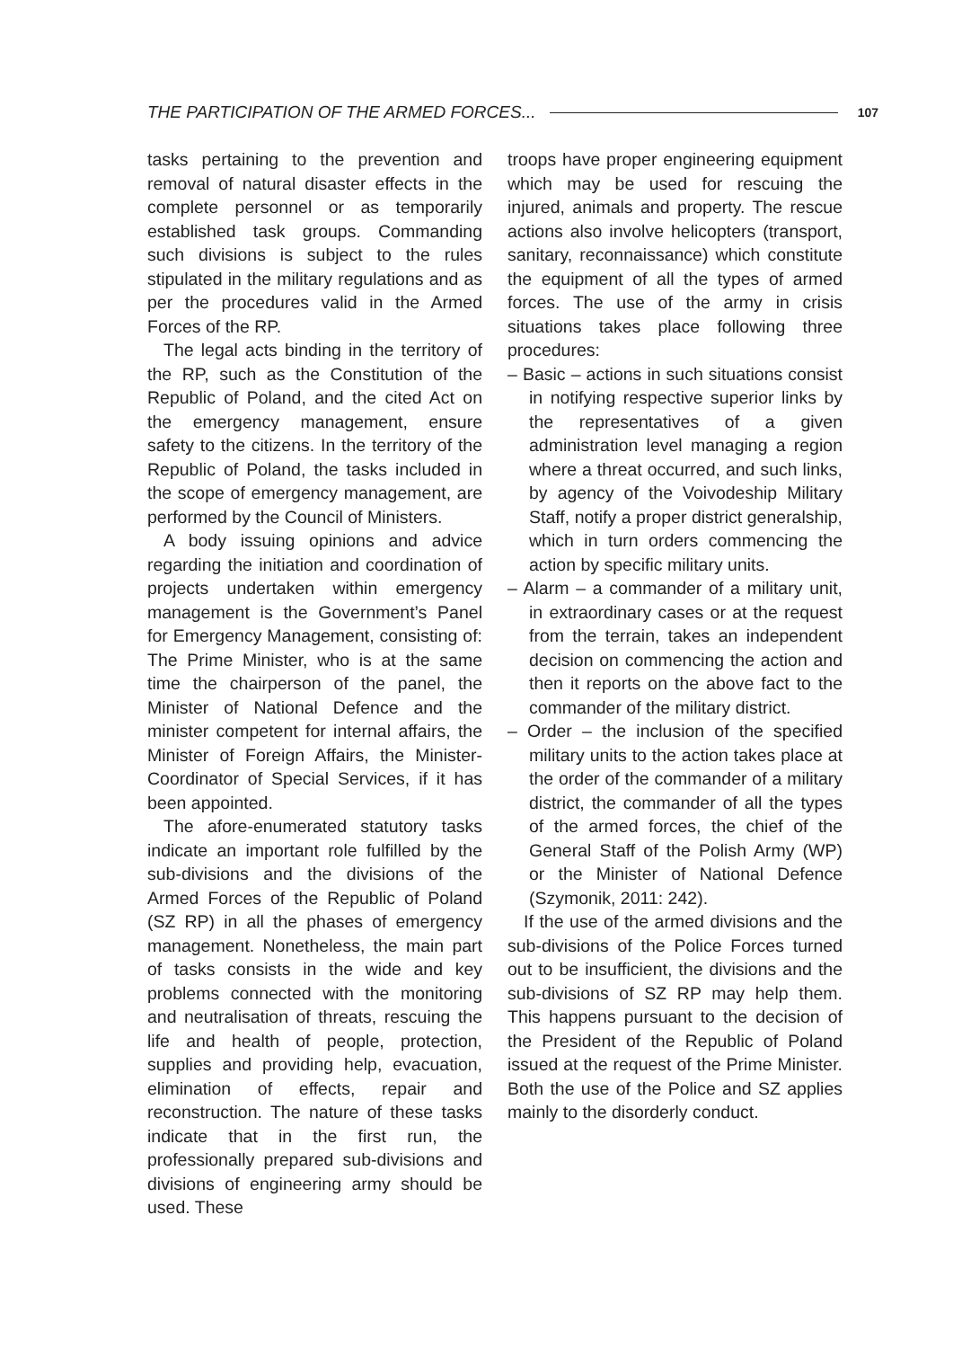THE PARTICIPATION OF THE ARMED FORCES... 107
tasks pertaining to the prevention and removal of natural disaster effects in the complete personnel or as temporarily established task groups. Commanding such divisions is subject to the rules stipulated in the military regulations and as per the procedures valid in the Armed Forces of the RP.
The legal acts binding in the territory of the RP, such as the Constitution of the Republic of Poland, and the cited Act on the emergency management, ensure safety to the citizens. In the territory of the Republic of Poland, the tasks included in the scope of emergency management, are performed by the Council of Ministers.
A body issuing opinions and advice regarding the initiation and coordination of projects undertaken within emergency management is the Government’s Panel for Emergency Management, consisting of: The Prime Minister, who is at the same time the chairperson of the panel, the Minister of National Defence and the minister competent for internal affairs, the Minister of Foreign Affairs, the Minister-Coordinator of Special Services, if it has been appointed.
The afore-enumerated statutory tasks indicate an important role fulfilled by the sub-divisions and the divisions of the Armed Forces of the Republic of Poland (SZ RP) in all the phases of emergency management. Nonetheless, the main part of tasks consists in the wide and key problems connected with the monitoring and neutralisation of threats, rescuing the life and health of people, protection, supplies and providing help, evacuation, elimination of effects, repair and reconstruction. The nature of these tasks indicate that in the first run, the professionally prepared sub-divisions and divisions of engineering army should be used. These
troops have proper engineering equipment which may be used for rescuing the injured, animals and property. The rescue actions also involve helicopters (transport, sanitary, reconnaissance) which constitute the equipment of all the types of armed forces. The use of the army in crisis situations takes place following three procedures:
– Basic – actions in such situations consist in notifying respective superior links by the representatives of a given administration level managing a region where a threat occurred, and such links, by agency of the Voivodeship Military Staff, notify a proper district generalship, which in turn orders commencing the action by specific military units.
– Alarm – a commander of a military unit, in extraordinary cases or at the request from the terrain, takes an independent decision on commencing the action and then it reports on the above fact to the commander of the military district.
– Order – the inclusion of the specified military units to the action takes place at the order of the commander of a military district, the commander of all the types of the armed forces, the chief of the General Staff of the Polish Army (WP) or the Minister of National Defence (Szymonik, 2011: 242).
If the use of the armed divisions and the sub-divisions of the Police Forces turned out to be insufficient, the divisions and the sub-divisions of SZ RP may help them. This happens pursuant to the decision of the President of the Republic of Poland issued at the request of the Prime Minister. Both the use of the Police and SZ applies mainly to the disorderly conduct.